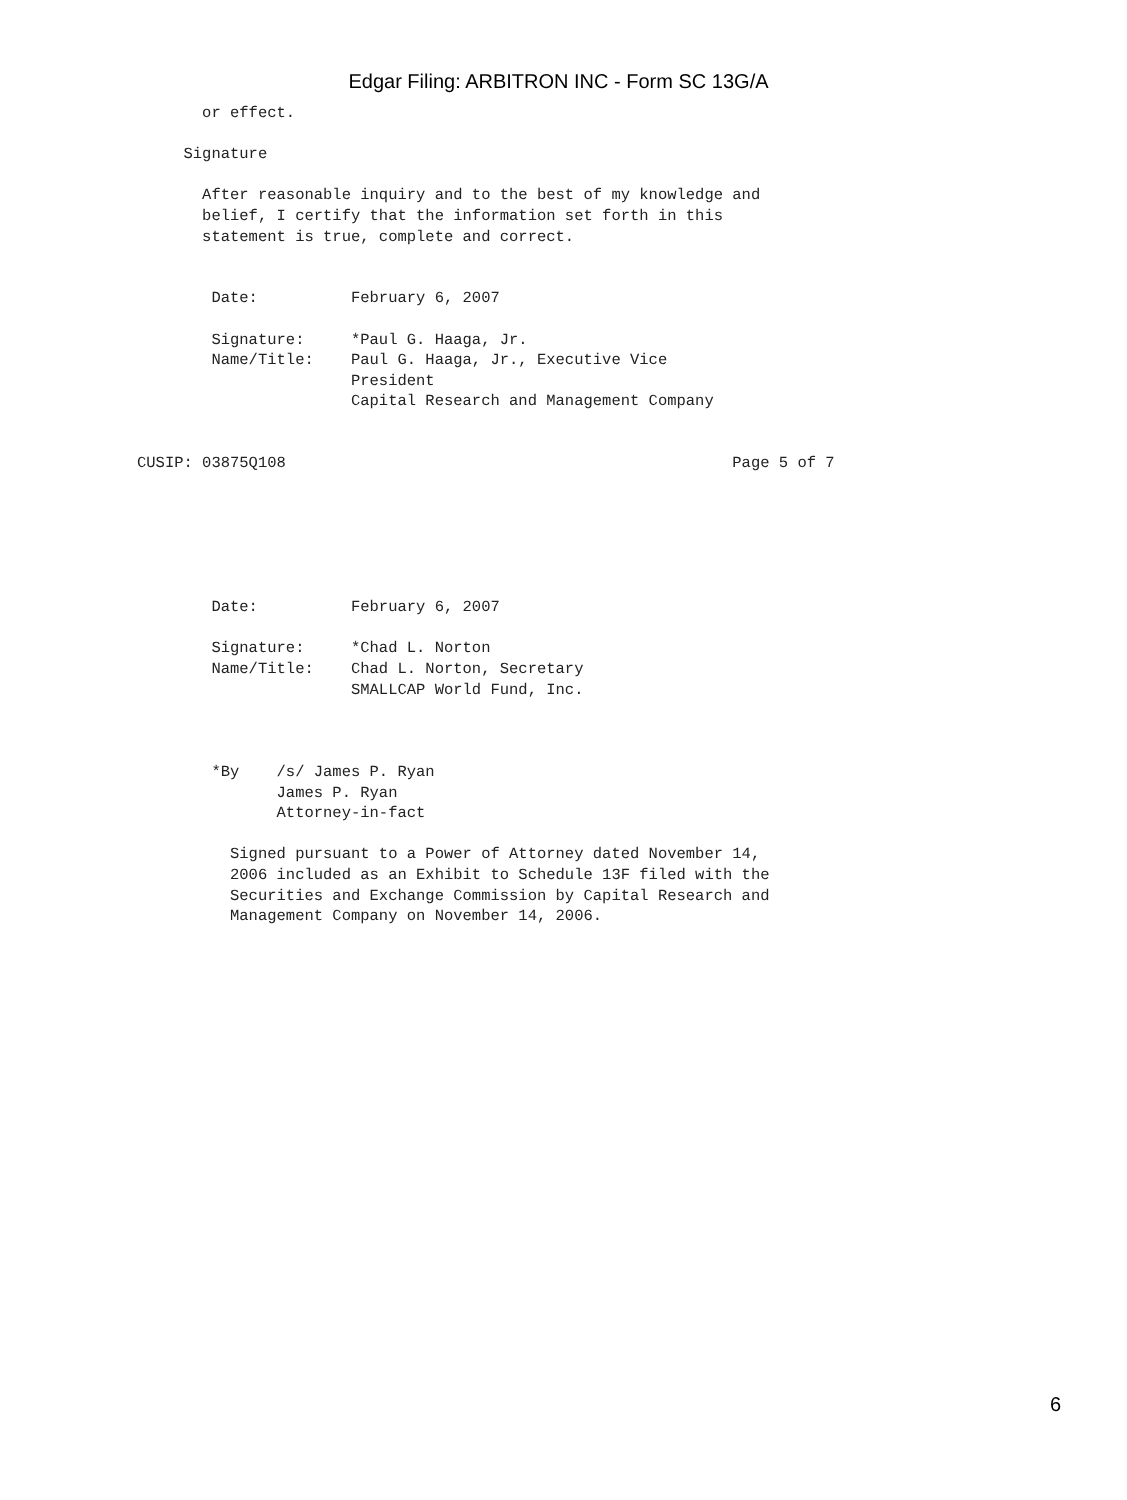Edgar Filing: ARBITRON INC - Form SC 13G/A
       or effect.

     Signature

       After reasonable inquiry and to the best of my knowledge and
       belief, I certify that the information set forth in this
       statement is true, complete and correct.


        Date:          February 6, 2007

        Signature:     *Paul G. Haaga, Jr.
        Name/Title:    Paul G. Haaga, Jr., Executive Vice
                       President
                       Capital Research and Management Company


CUSIP: 03875Q108                                                Page 5 of 7






        Date:          February 6, 2007

        Signature:     *Chad L. Norton
        Name/Title:    Chad L. Norton, Secretary
                       SMALLCAP World Fund, Inc.



        *By    /s/ James P. Ryan
               James P. Ryan
               Attorney-in-fact

          Signed pursuant to a Power of Attorney dated November 14,
          2006 included as an Exhibit to Schedule 13F filed with the
          Securities and Exchange Commission by Capital Research and
          Management Company on November 14, 2006.
6